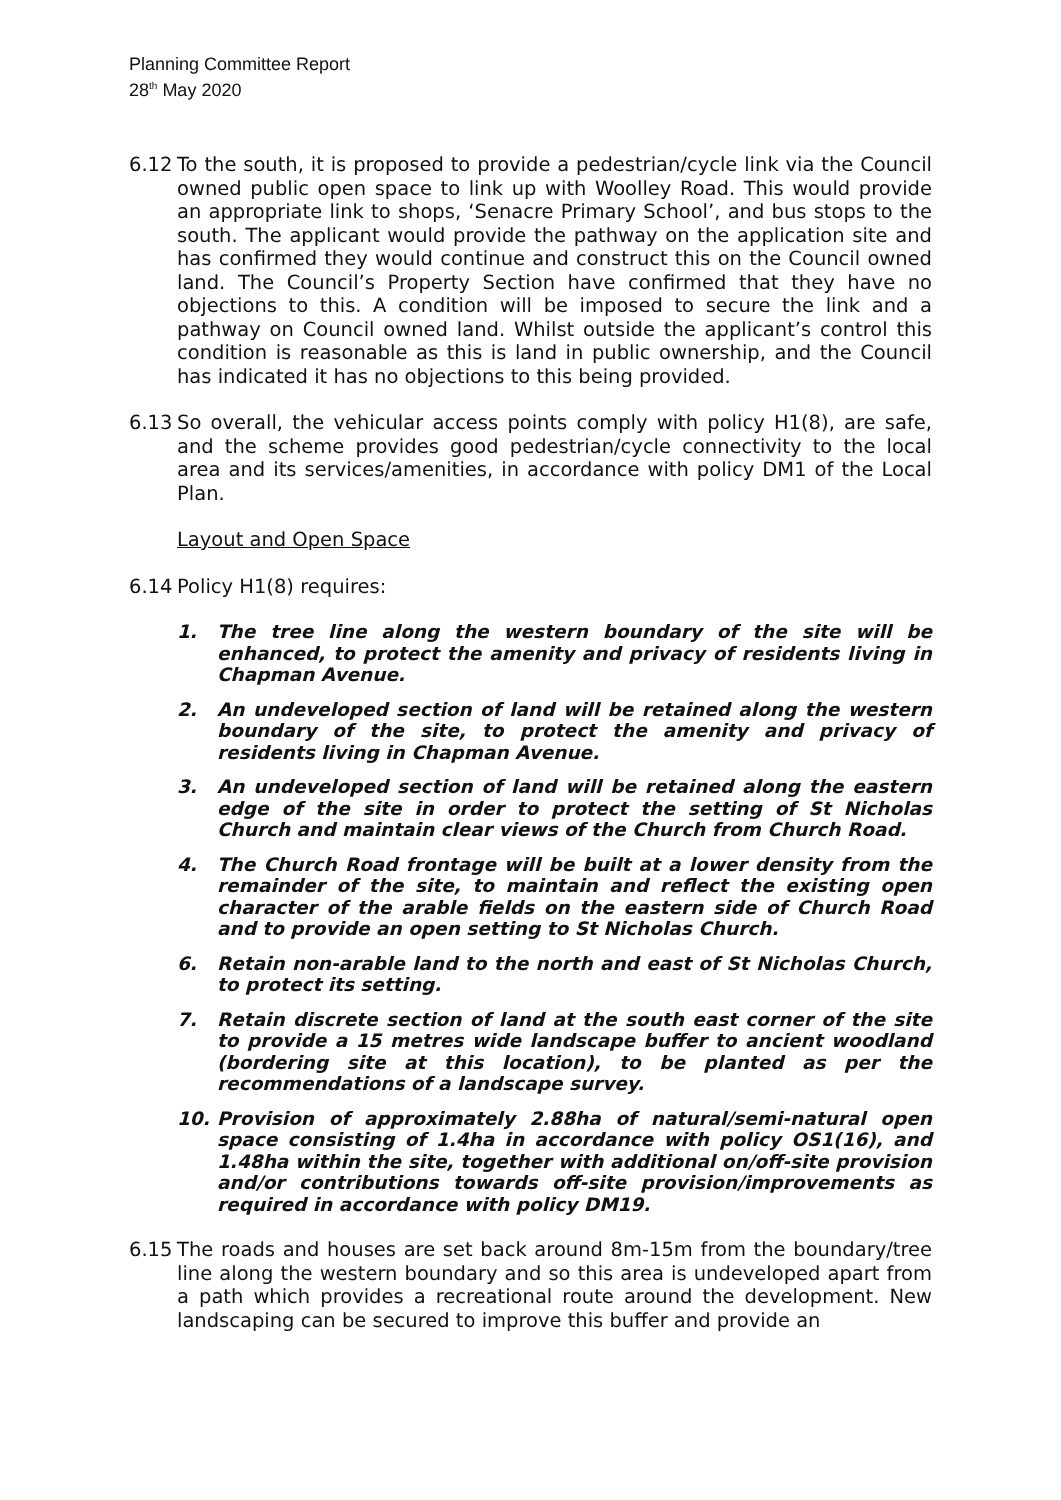Planning Committee Report
28<sup>th</sup> May 2020
6.12 To the south, it is proposed to provide a pedestrian/cycle link via the Council owned public open space to link up with Woolley Road. This would provide an appropriate link to shops, ‘Senacre Primary School’, and bus stops to the south. The applicant would provide the pathway on the application site and has confirmed they would continue and construct this on the Council owned land. The Council’s Property Section have confirmed that they have no objections to this. A condition will be imposed to secure the link and a pathway on Council owned land. Whilst outside the applicant’s control this condition is reasonable as this is land in public ownership, and the Council has indicated it has no objections to this being provided.
6.13 So overall, the vehicular access points comply with policy H1(8), are safe, and the scheme provides good pedestrian/cycle connectivity to the local area and its services/amenities, in accordance with policy DM1 of the Local Plan.
Layout and Open Space
6.14 Policy H1(8) requires:
1. The tree line along the western boundary of the site will be enhanced, to protect the amenity and privacy of residents living in Chapman Avenue.
2. An undeveloped section of land will be retained along the western boundary of the site, to protect the amenity and privacy of residents living in Chapman Avenue.
3. An undeveloped section of land will be retained along the eastern edge of the site in order to protect the setting of St Nicholas Church and maintain clear views of the Church from Church Road.
4. The Church Road frontage will be built at a lower density from the remainder of the site, to maintain and reflect the existing open character of the arable fields on the eastern side of Church Road and to provide an open setting to St Nicholas Church.
6. Retain non-arable land to the north and east of St Nicholas Church, to protect its setting.
7. Retain discrete section of land at the south east corner of the site to provide a 15 metres wide landscape buffer to ancient woodland (bordering site at this location), to be planted as per the recommendations of a landscape survey.
10. Provision of approximately 2.88ha of natural/semi-natural open space consisting of 1.4ha in accordance with policy OS1(16), and 1.48ha within the site, together with additional on/off-site provision and/or contributions towards off-site provision/improvements as required in accordance with policy DM19.
6.15 The roads and houses are set back around 8m-15m from the boundary/tree line along the western boundary and so this area is undeveloped apart from a path which provides a recreational route around the development. New landscaping can be secured to improve this buffer and provide an